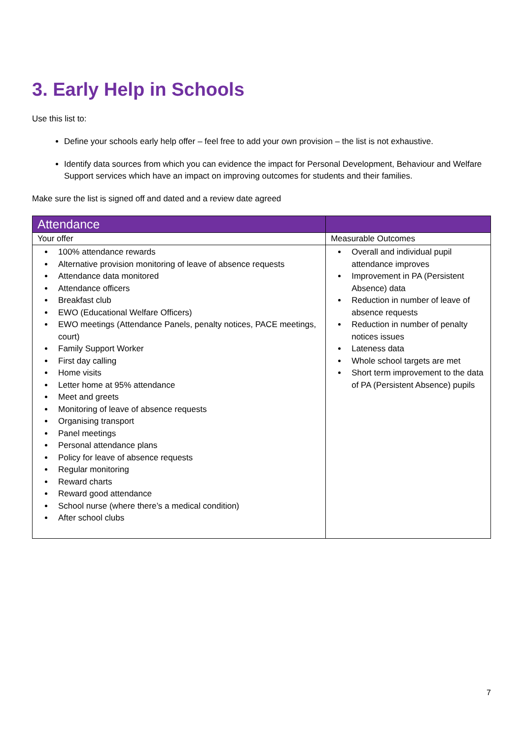3. Early Help in Schools
Use this list to:
Define your schools early help offer – feel free to add your own provision – the list is not exhaustive.
Identify data sources from which you can evidence the impact for Personal Development, Behaviour and Welfare Support services which have an impact on improving outcomes for students and their families.
Make sure the list is signed off and dated and a review date agreed
| Attendance | |
| --- | --- |
| Your offer | Measurable Outcomes |
| 100% attendance rewards Alternative provision monitoring of leave of absence requests Attendance data monitored Attendance officers Breakfast club EWO (Educational Welfare Officers) EWO meetings (Attendance Panels, penalty notices, PACE meetings, court) Family Support Worker First day calling Home visits Letter home at 95% attendance Meet and greets Monitoring of leave of absence requests Organising transport Panel meetings Personal attendance plans Policy for leave of absence requests Regular monitoring Reward charts Reward good attendance School nurse (where there’s a medical condition) After school clubs | Overall and individual pupil attendance improves Improvement in PA (Persistent Absence) data Reduction in number of leave of absence requests Reduction in number of penalty notices issues Lateness data Whole school targets are met Short term improvement to the data of PA (Persistent Absence) pupils |
7